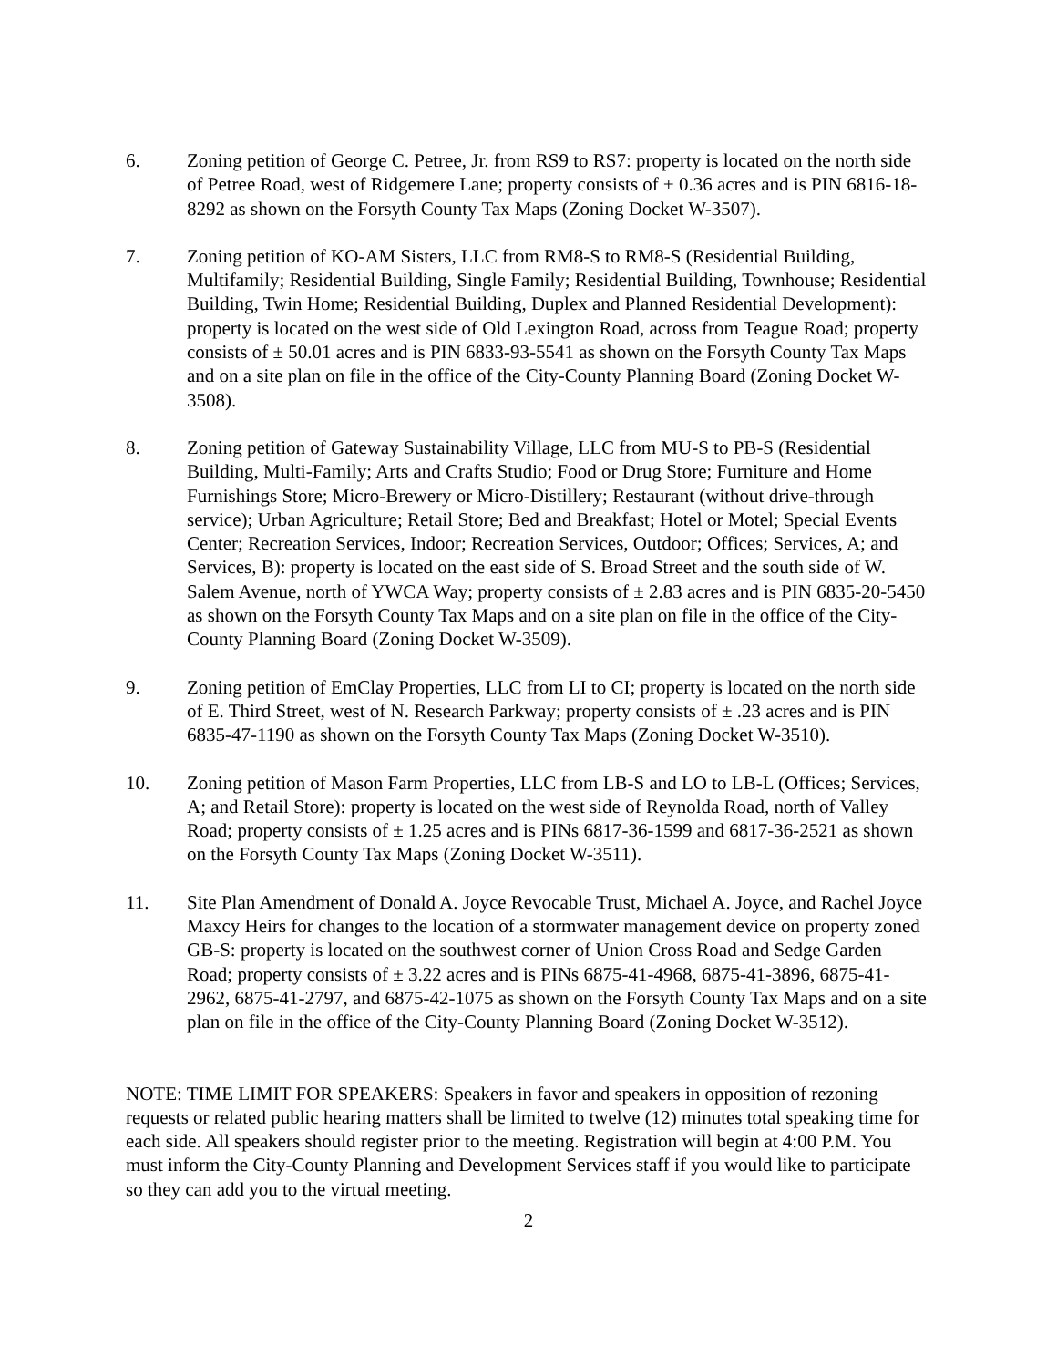6. Zoning petition of George C. Petree, Jr. from RS9 to RS7: property is located on the north side of Petree Road, west of Ridgemere Lane; property consists of ± 0.36 acres and is PIN 6816-18-8292 as shown on the Forsyth County Tax Maps (Zoning Docket W-3507).
7. Zoning petition of KO-AM Sisters, LLC from RM8-S to RM8-S (Residential Building, Multifamily; Residential Building, Single Family; Residential Building, Townhouse; Residential Building, Twin Home; Residential Building, Duplex and Planned Residential Development): property is located on the west side of Old Lexington Road, across from Teague Road; property consists of ± 50.01 acres and is PIN 6833-93-5541 as shown on the Forsyth County Tax Maps and on a site plan on file in the office of the City-County Planning Board (Zoning Docket W-3508).
8. Zoning petition of Gateway Sustainability Village, LLC from MU-S to PB-S (Residential Building, Multi-Family; Arts and Crafts Studio; Food or Drug Store; Furniture and Home Furnishings Store; Micro-Brewery or Micro-Distillery; Restaurant (without drive-through service); Urban Agriculture; Retail Store; Bed and Breakfast; Hotel or Motel; Special Events Center; Recreation Services, Indoor; Recreation Services, Outdoor; Offices; Services, A; and Services, B): property is located on the east side of S. Broad Street and the south side of W. Salem Avenue, north of YWCA Way; property consists of ± 2.83 acres and is PIN 6835-20-5450 as shown on the Forsyth County Tax Maps and on a site plan on file in the office of the City-County Planning Board (Zoning Docket W-3509).
9. Zoning petition of EmClay Properties, LLC from LI to CI; property is located on the north side of E. Third Street, west of N. Research Parkway; property consists of ± .23 acres and is PIN 6835-47-1190 as shown on the Forsyth County Tax Maps (Zoning Docket W-3510).
10. Zoning petition of Mason Farm Properties, LLC from LB-S and LO to LB-L (Offices; Services, A; and Retail Store): property is located on the west side of Reynolda Road, north of Valley Road; property consists of ± 1.25 acres and is PINs 6817-36-1599 and 6817-36-2521 as shown on the Forsyth County Tax Maps (Zoning Docket W-3511).
11. Site Plan Amendment of Donald A. Joyce Revocable Trust, Michael A. Joyce, and Rachel Joyce Maxcy Heirs for changes to the location of a stormwater management device on property zoned GB-S: property is located on the southwest corner of Union Cross Road and Sedge Garden Road; property consists of ± 3.22 acres and is PINs 6875-41-4968, 6875-41-3896, 6875-41-2962, 6875-41-2797, and 6875-42-1075 as shown on the Forsyth County Tax Maps and on a site plan on file in the office of the City-County Planning Board (Zoning Docket W-3512).
NOTE: TIME LIMIT FOR SPEAKERS: Speakers in favor and speakers in opposition of rezoning requests or related public hearing matters shall be limited to twelve (12) minutes total speaking time for each side. All speakers should register prior to the meeting. Registration will begin at 4:00 P.M. You must inform the City-County Planning and Development Services staff if you would like to participate so they can add you to the virtual meeting.
2